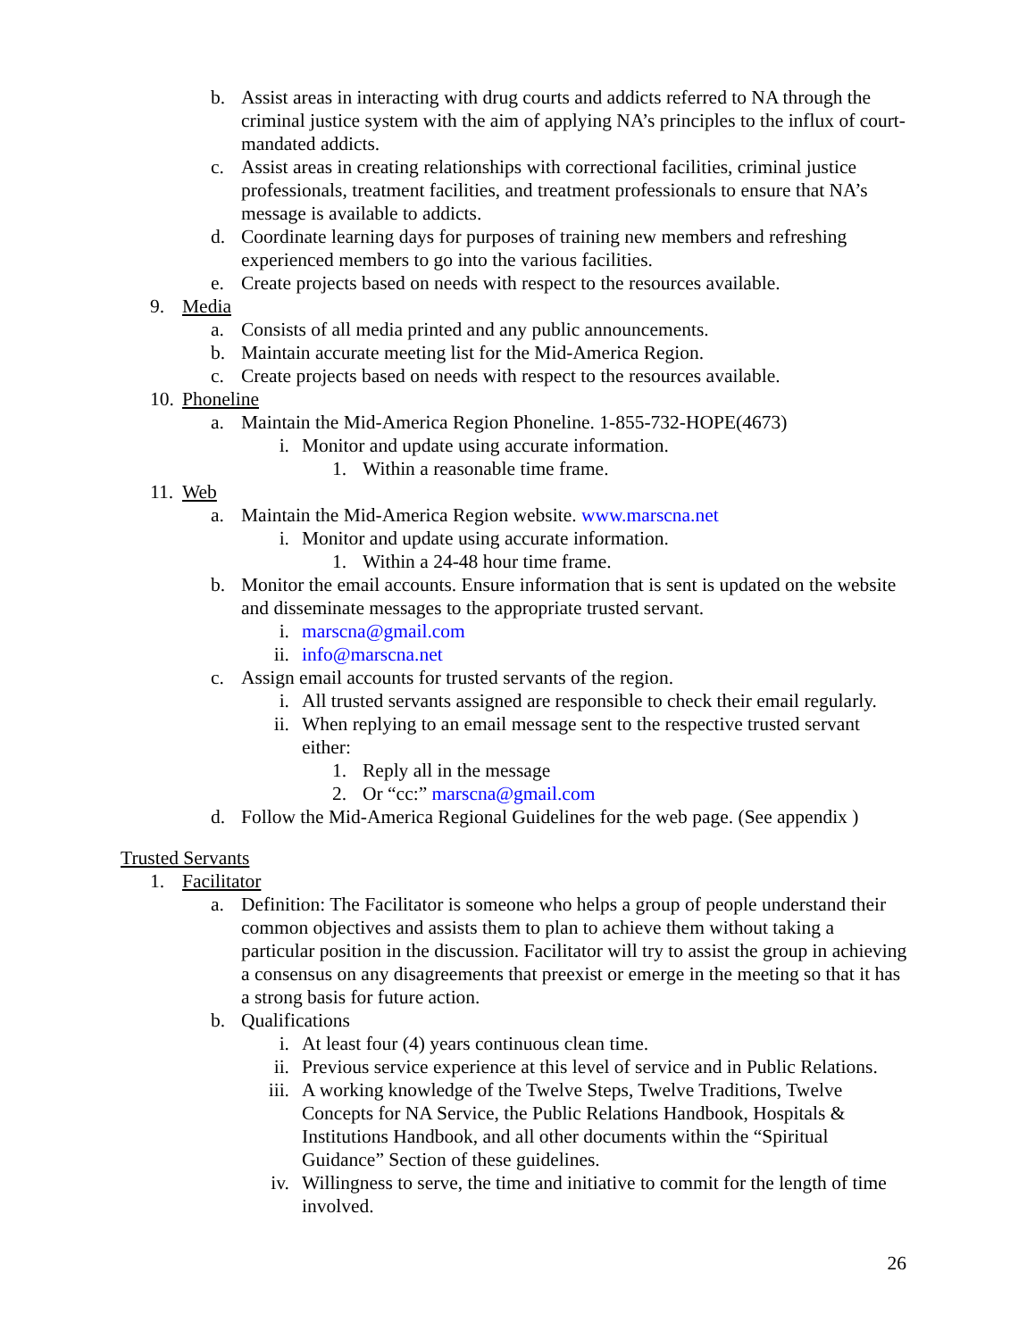b. Assist areas in interacting with drug courts and addicts referred to NA through the criminal justice system with the aim of applying NA’s principles to the influx of court-mandated addicts.
c. Assist areas in creating relationships with correctional facilities, criminal justice professionals, treatment facilities, and treatment professionals to ensure that NA’s message is available to addicts.
d. Coordinate learning days for purposes of training new members and refreshing experienced members to go into the various facilities.
e. Create projects based on needs with respect to the resources available.
9. Media
a. Consists of all media printed and any public announcements.
b. Maintain accurate meeting list for the Mid-America Region.
c. Create projects based on needs with respect to the resources available.
10. Phoneline
a. Maintain the Mid-America Region Phoneline. 1-855-732-HOPE(4673)
i. Monitor and update using accurate information.
1. Within a reasonable time frame.
11. Web
a. Maintain the Mid-America Region website. www.marscna.net
i. Monitor and update using accurate information.
1. Within a 24-48 hour time frame.
b. Monitor the email accounts. Ensure information that is sent is updated on the website and disseminate messages to the appropriate trusted servant.
i. marscna@gmail.com
ii. info@marscna.net
c. Assign email accounts for trusted servants of the region.
i. All trusted servants assigned are responsible to check their email regularly.
ii. When replying to an email message sent to the respective trusted servant either:
1. Reply all in the message
2. Or “cc:” marscna@gmail.com
d. Follow the Mid-America Regional Guidelines for the web page. (See appendix )
Trusted Servants
1. Facilitator
a. Definition: The Facilitator is someone who helps a group of people understand their common objectives and assists them to plan to achieve them without taking a particular position in the discussion. Facilitator will try to assist the group in achieving a consensus on any disagreements that preexist or emerge in the meeting so that it has a strong basis for future action.
b. Qualifications
i. At least four (4) years continuous clean time.
ii. Previous service experience at this level of service and in Public Relations.
iii. A working knowledge of the Twelve Steps, Twelve Traditions, Twelve Concepts for NA Service, the Public Relations Handbook, Hospitals & Institutions Handbook, and all other documents within the “Spiritual Guidance” Section of these guidelines.
iv. Willingness to serve, the time and initiative to commit for the length of time involved.
26